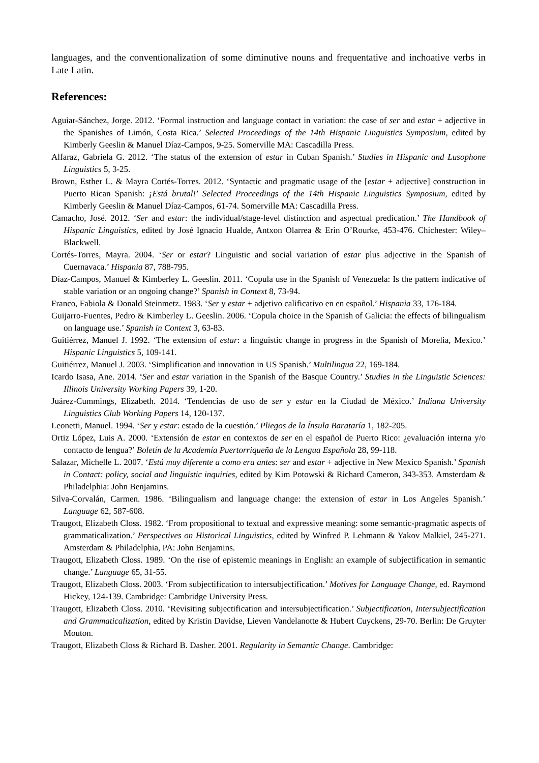languages, and the conventionalization of some diminutive nouns and frequentative and inchoative verbs in Late Latin.
References:
Aguiar-Sánchez, Jorge. 2012. ‘Formal instruction and language contact in variation: the case of ser and estar + adjective in the Spanishes of Limón, Costa Rica.’ Selected Proceedings of the 14th Hispanic Linguistics Symposium, edited by Kimberly Geeslin & Manuel Díaz-Campos, 9-25. Somerville MA: Cascadilla Press.
Alfaraz, Gabriela G. 2012. ‘The status of the extension of estar in Cuban Spanish.’ Studies in Hispanic and Lusophone Linguistics 5, 3-25.
Brown, Esther L. & Mayra Cortés-Torres. 2012. ‘Syntactic and pragmatic usage of the [estar + adjective] construction in Puerto Rican Spanish: ¡Está brutal!’ Selected Proceedings of the 14th Hispanic Linguistics Symposium, edited by Kimberly Geeslin & Manuel Díaz-Campos, 61-74. Somerville MA: Cascadilla Press.
Camacho, José. 2012. ‘Ser and estar: the individual/stage-level distinction and aspectual predication.’ The Handbook of Hispanic Linguistics, edited by José Ignacio Hualde, Antxon Olarrea & Erin O’Rourke, 453-476. Chichester: Wiley–Blackwell.
Cortés-Torres, Mayra. 2004. ‘Ser or estar? Linguistic and social variation of estar plus adjective in the Spanish of Cuernavaca.’ Hispania 87, 788-795.
Díaz-Campos, Manuel & Kimberley L. Geeslin. 2011. ‘Copula use in the Spanish of Venezuela: Is the pattern indicative of stable variation or an ongoing change?’ Spanish in Context 8, 73-94.
Franco, Fabiola & Donald Steinmetz. 1983. ‘Ser y estar + adjetivo calificativo en en español.’ Hispania 33, 176-184.
Guijarro-Fuentes, Pedro & Kimberley L. Geeslin. 2006. ‘Copula choice in the Spanish of Galicia: the effects of bilingualism on language use.’ Spanish in Context 3, 63-83.
Guitiérrez, Manuel J. 1992. ‘The extension of estar: a linguistic change in progress in the Spanish of Morelia, Mexico.’ Hispanic Linguistics 5, 109-141.
Guitiérrez, Manuel J. 2003. ‘Simplification and innovation in US Spanish.’ Multilingua 22, 169-184.
Icardo Isasa, Ane. 2014. ‘Ser and estar variation in the Spanish of the Basque Country.’ Studies in the Linguistic Sciences: Illinois University Working Papers 39, 1-20.
Juárez-Cummings, Elizabeth. 2014. ‘Tendencias de uso de ser y estar en la Ciudad de México.’ Indiana University Linguistics Club Working Papers 14, 120-137.
Leonetti, Manuel. 1994. ‘Ser y estar: estado de la cuestión.’ Pliegos de la Ínsula Barataría 1, 182-205.
Ortiz López, Luis A. 2000. ‘Extensión de estar en contextos de ser en el español de Puerto Rico: ¿evaluación interna y/o contacto de lengua?’ Boletín de la Academía Puertorriqueña de la Lengua Española 28, 99-118.
Salazar, Michelle L. 2007. ‘Está muy diferente a como era antes: ser and estar + adjective in New Mexico Spanish.’ Spanish in Contact: policy, social and linguistic inquiries, edited by Kim Potowski & Richard Cameron, 343-353. Amsterdam & Philadelphia: John Benjamins.
Silva-Corvalán, Carmen. 1986. ‘Bilingualism and language change: the extension of estar in Los Angeles Spanish.’ Language 62, 587-608.
Traugott, Elizabeth Closs. 1982. ‘From propositional to textual and expressive meaning: some semantic-pragmatic aspects of grammaticalization.’ Perspectives on Historical Linguistics, edited by Winfred P. Lehmann & Yakov Malkiel, 245-271. Amsterdam & Philadelphia, PA: John Benjamins.
Traugott, Elizabeth Closs. 1989. ‘On the rise of epistemic meanings in English: an example of subjectification in semantic change.’ Language 65, 31-55.
Traugott, Elizabeth Closs. 2003. ‘From subjectification to intersubjectification.’ Motives for Language Change, ed. Raymond Hickey, 124-139. Cambridge: Cambridge University Press.
Traugott, Elizabeth Closs. 2010. ‘Revisiting subjectification and intersubjectification.’ Subjectification, Intersubjectification and Grammaticalization, edited by Kristin Davidse, Lieven Vandelanotte & Hubert Cuyckens, 29-70. Berlin: De Gruyter Mouton.
Traugott, Elizabeth Closs & Richard B. Dasher. 2001. Regularity in Semantic Change. Cambridge: